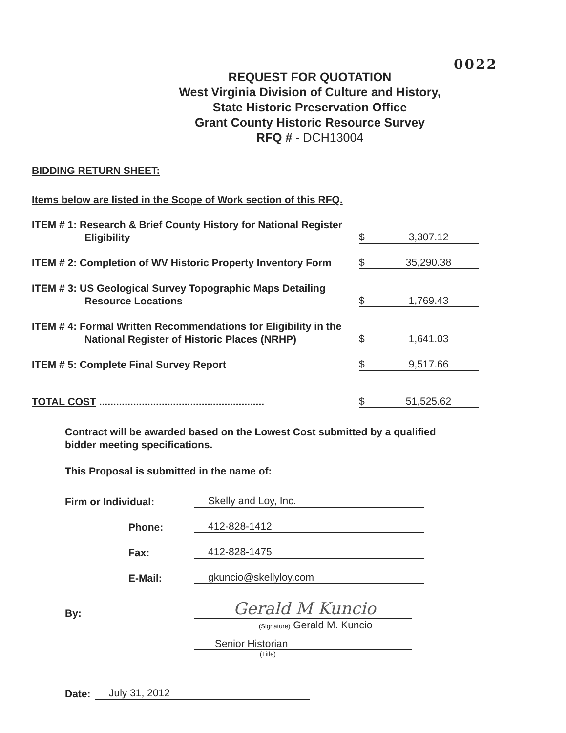0022
REQUEST FOR QUOTATION
West Virginia Division of Culture and History,
State Historic Preservation Office
Grant County Historic Resource Survey
RFQ # - DCH13004
BIDDING RETURN SHEET:
Items below are listed in the Scope of Work section of this RFQ.
ITEM # 1: Research & Brief County History for National Register
Eligibility
$ 3,307.12
ITEM # 2: Completion of WV Historic Property Inventory Form
$ 35,290.38
ITEM # 3: US Geological Survey Topographic Maps Detailing
Resource Locations
$ 1,769.43
ITEM # 4: Formal Written Recommendations for Eligibility in the
National Register of Historic Places (NRHP)
$ 1,641.03
ITEM # 5: Complete Final Survey Report
$ 9,517.66
TOTAL COST ..........................................................
$ 51,525.62
Contract will be awarded based on the Lowest Cost submitted by a qualified
bidder meeting specifications.
This Proposal is submitted in the name of:
Firm or Individual:
Skelly and Loy, Inc.
Phone:
412-828-1412
Fax:
412-828-1475
E-Mail:
gkuncio@skellyloy.com
By:
Gerald M Kuncio
(Signature) Gerald M. Kuncio
Senior Historian
(Title)
Date:
July 31, 2012